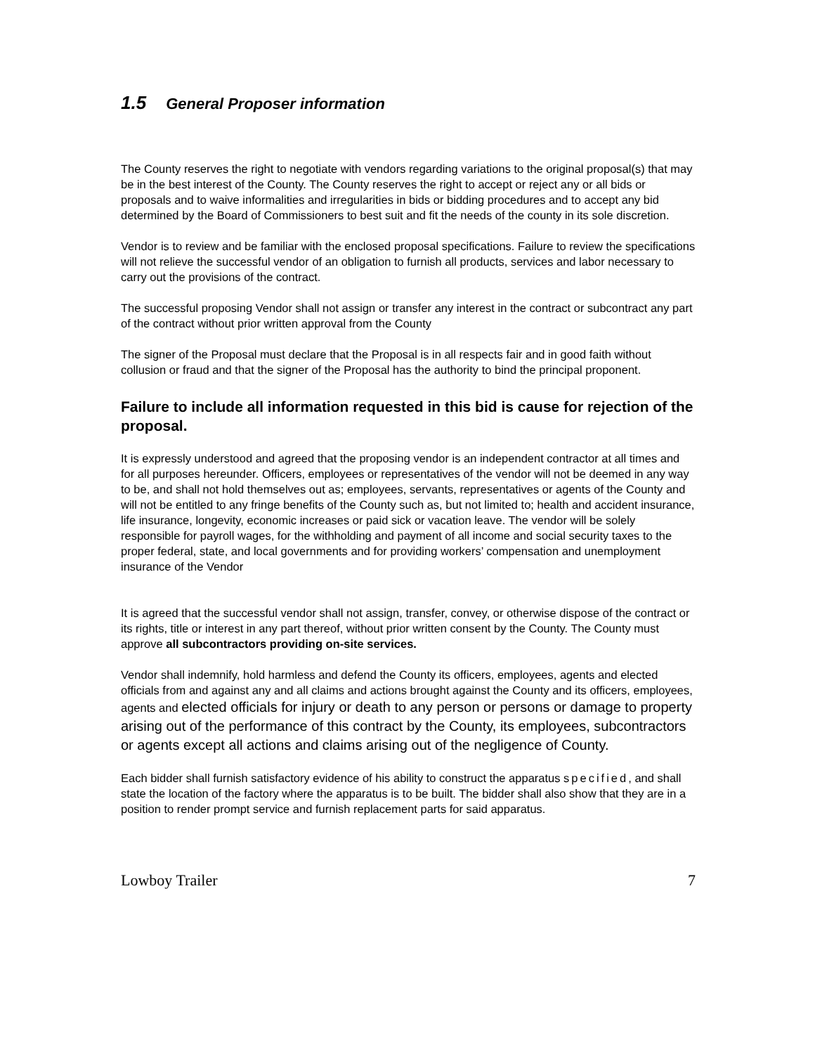1.5 General Proposer information
The County reserves the right to negotiate with vendors regarding variations to the original proposal(s) that may be in the best interest of the County. The County reserves the right to accept or reject any or all bids or proposals and to waive informalities and irregularities in bids or bidding procedures and to accept any bid determined by the Board of Commissioners to best suit and fit the needs of the county in its sole discretion.
Vendor is to review and be familiar with the enclosed proposal specifications. Failure to review the specifications will not relieve the successful vendor of an obligation to furnish all products, services and labor necessary to carry out the provisions of the contract.
The successful proposing Vendor shall not assign or transfer any interest in the contract or subcontract any part of the contract without prior written approval from the County
The signer of the Proposal must declare that the Proposal is in all respects fair and in good faith without collusion or fraud and that the signer of the Proposal has the authority to bind the principal proponent.
Failure to include all information requested in this bid is cause for rejection of the proposal.
It is expressly understood and agreed that the proposing vendor is an independent contractor at all times and for all purposes hereunder. Officers, employees or representatives of the vendor will not be deemed in any way to be, and shall not hold themselves out as; employees, servants, representatives or agents of the County and will not be entitled to any fringe benefits of the County such as, but not limited to; health and accident insurance, life insurance, longevity, economic increases or paid sick or vacation leave. The vendor will be solely responsible for payroll wages, for the withholding and payment of all income and social security taxes to the proper federal, state, and local governments and for providing workers’ compensation and unemployment insurance of the Vendor
It is agreed that the successful vendor shall not assign, transfer, convey, or otherwise dispose of the contract or its rights, title or interest in any part thereof, without prior written consent by the County. The County must approve all subcontractors providing on-site services.
Vendor shall indemnify, hold harmless and defend the County its officers, employees, agents and elected officials from and against any and all claims and actions brought against the County and its officers, employees, agents and elected officials for injury or death to any person or persons or damage to property arising out of the performance of this contract by the County, its employees, subcontractors or agents except all actions and claims arising out of the negligence of County.
Each bidder shall furnish satisfactory evidence of his ability to construct the apparatus specified, and shall state the location of the factory where the apparatus is to be built. The bidder shall also show that they are in a position to render prompt service and furnish replacement parts for said apparatus.
Lowboy Trailer 7